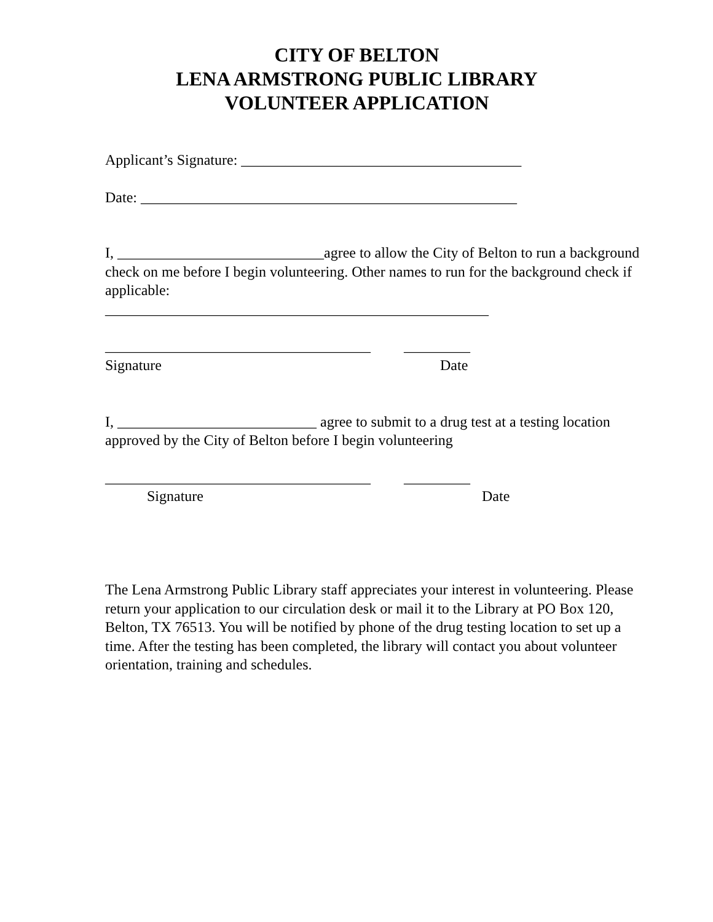CITY OF BELTON
LENA ARMSTRONG PUBLIC LIBRARY
VOLUNTEER APPLICATION
Applicant’s Signature: ______________________________________
Date: ___________________________________________________
I, ____________________________agree to allow the City of Belton to run a background check on me before I begin volunteering. Other names to run for the background check if applicable:
____________________________________________________
____________________________________ _________
Signature Date
I, ___________________________ agree to submit to a drug test at a testing location approved by the City of Belton before I begin volunteering
____________________________________ _________
Signature Date
The Lena Armstrong Public Library staff appreciates your interest in volunteering. Please return your application to our circulation desk or mail it to the Library at PO Box 120, Belton, TX 76513. You will be notified by phone of the drug testing location to set up a time. After the testing has been completed, the library will contact you about volunteer orientation, training and schedules.